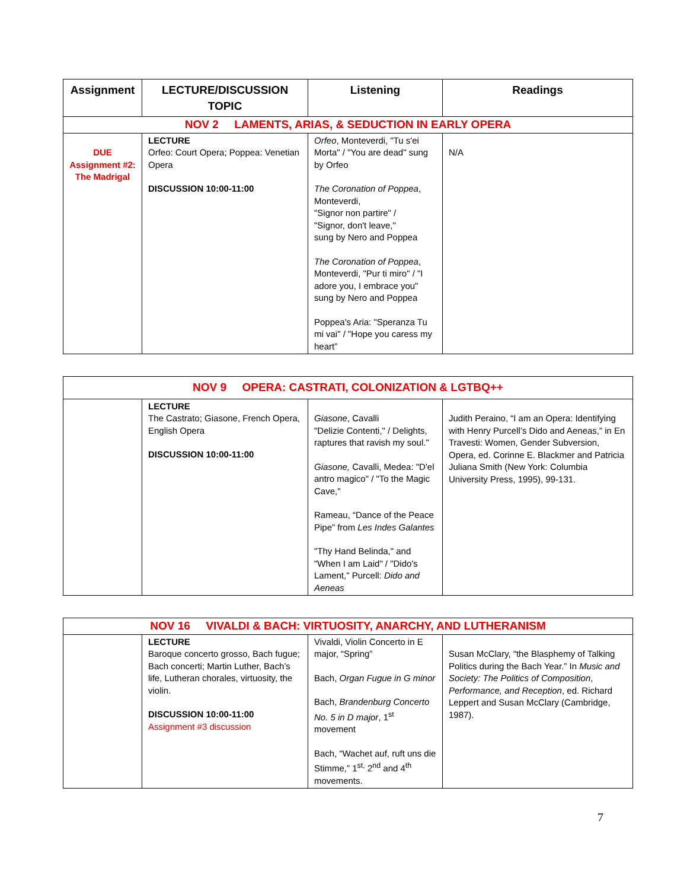| Assignment | LECTURE/DISCUSSION TOPIC | Listening | Readings |
| --- | --- | --- | --- |
| NOV 2 LAMENTS, ARIAS, & SEDUCTION IN EARLY OPERA | | | |
| DUE Assignment #2: The Madrigal | LECTURE Orfeo: Court Opera; Poppea: Venetian Opera DISCUSSION 10:00-11:00 | Orfeo , Monteverdi, "Tu s'ei Morta" / "You are dead" sung by Orfeo The Coronation of Poppea , Monteverdi, "Signor non partire" / "Signor, don't leave," sung by Nero and Poppea The Coronation of Poppea , Monteverdi, "Pur ti miro" / "I adore you, I embrace you" sung by Nero and Poppea Poppea's Aria: "Speranza Tu mi vai" / "Hope you caress my heart” | N/A |
| NOV 9 OPERA: CASTRATI, COLONIZATION & LGTBQ++ | | | |
| | LECTURE The Castrato; Giasone, French Opera, English Opera DISCUSSION 10:00-11:00 | Giasone , Cavalli "Delizie Contenti," / Delights, raptures that ravish my soul." Giasone, Cavalli, Medea: "D'el antro magico" / "To the Magic Cave," Rameau, “Dance of the Peace Pipe” from Les Indes Galantes "Thy Hand Belinda," and "When I am Laid" / "Dido's Lament," Purcell: Dido and Aeneas | Judith Peraino, “I am an Opera: Identifying with Henry Purcell’s Dido and Aeneas,” in En Travesti: Women, Gender Subversion, Opera, ed. Corinne E. Blackmer and Patricia Juliana Smith (New York: Columbia University Press, 1995), 99-131. |
| NOV 16 VIVALDI & BACH: VIRTUOSITY, ANARCHY, AND LUTHERANISM | | | |
| | LECTURE Baroque concerto grosso, Bach fugue; Bach concerti; Martin Luther, Bach’s life, Lutheran chorales, virtuosity, the violin. DISCUSSION 10:00-11:00 Assignment #3 discussion | Vivaldi, Violin Concerto in E major, “Spring” Bach, Organ Fugue in G minor Bach, Brandenburg Concerto No. 5 in D major , 1<sup>st</sup> movement Bach, “Wachet auf, ruft uns die Stimme,” 1<sup>st,</sup> 2<sup>nd</sup> and 4<sup>th</sup> movements. | Susan McClary, “the Blasphemy of Talking Politics during the Bach Year.” In Music and Society: The Politics of Composition , Performance, and Reception , ed. Richard Leppert and Susan McClary (Cambridge, 1987). |
7